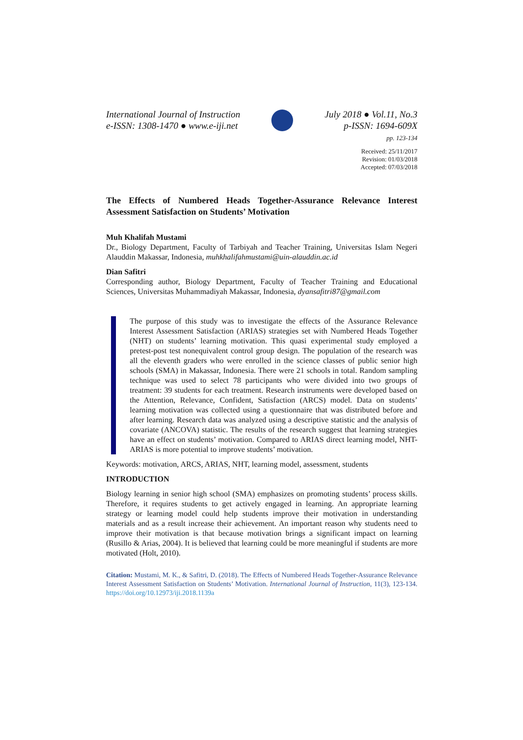International Journal of Instruction
e-ISSN: 1308-1470 ● www.e-iji.net
July 2018 ● Vol.11, No.3
p-ISSN: 1694-609X
pp. 123-134
Received: 25/11/2017
Revision: 01/03/2018
Accepted: 07/03/2018
The Effects of Numbered Heads Together-Assurance Relevance Interest Assessment Satisfaction on Students’ Motivation
Muh Khalifah Mustami
Dr., Biology Department, Faculty of Tarbiyah and Teacher Training, Universitas Islam Negeri Alauddin Makassar, Indonesia, muhkhalifahmustami@uin-alauddin.ac.id
Dian Safitri
Corresponding author, Biology Department, Faculty of Teacher Training and Educational Sciences, Universitas Muhammadiyah Makassar, Indonesia, dyansafitri87@gmail.com
The purpose of this study was to investigate the effects of the Assurance Relevance Interest Assessment Satisfaction (ARIAS) strategies set with Numbered Heads Together (NHT) on students’ learning motivation. This quasi experimental study employed a pretest-post test nonequivalent control group design. The population of the research was all the eleventh graders who were enrolled in the science classes of public senior high schools (SMA) in Makassar, Indonesia. There were 21 schools in total. Random sampling technique was used to select 78 participants who were divided into two groups of treatment: 39 students for each treatment. Research instruments were developed based on the Attention, Relevance, Confident, Satisfaction (ARCS) model. Data on students’ learning motivation was collected using a questionnaire that was distributed before and after learning. Research data was analyzed using a descriptive statistic and the analysis of covariate (ANCOVA) statistic. The results of the research suggest that learning strategies have an effect on students’ motivation. Compared to ARIAS direct learning model, NHT-ARIAS is more potential to improve students’ motivation.
Keywords: motivation, ARCS, ARIAS, NHT, learning model, assessment, students
INTRODUCTION
Biology learning in senior high school (SMA) emphasizes on promoting students’ process skills. Therefore, it requires students to get actively engaged in learning. An appropriate learning strategy or learning model could help students improve their motivation in understanding materials and as a result increase their achievement. An important reason why students need to improve their motivation is that because motivation brings a significant impact on learning (Rusillo & Arias, 2004). It is believed that learning could be more meaningful if students are more motivated (Holt, 2010).
Citation: Mustami, M. K., & Safitri, D. (2018). The Effects of Numbered Heads Together-Assurance Relevance Interest Assessment Satisfaction on Students’ Motivation. International Journal of Instruction, 11(3), 123-134. https://doi.org/10.12973/iji.2018.1139a